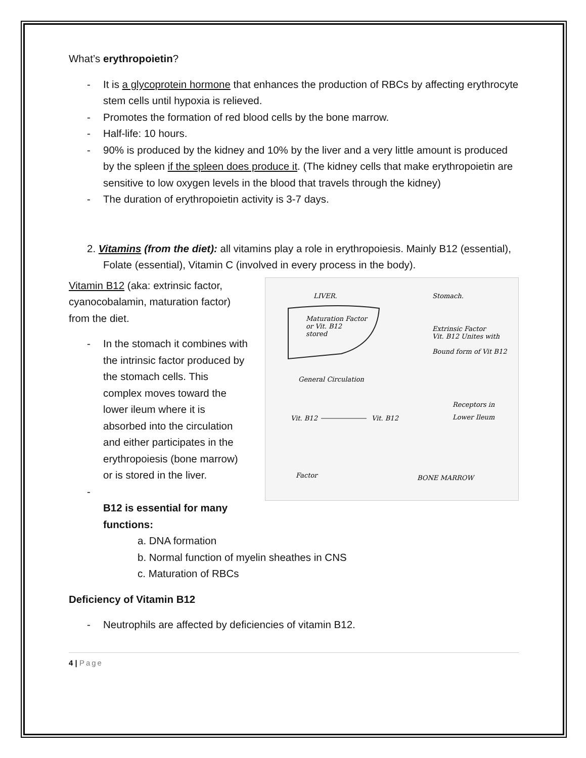What’s erythropoietin?
- It is a glycoprotein hormone that enhances the production of RBCs by affecting erythrocyte stem cells until hypoxia is relieved.
- Promotes the formation of red blood cells by the bone marrow.
- Half-life: 10 hours.
- 90% is produced by the kidney and 10% by the liver and a very little amount is produced by the spleen if the spleen does produce it. (The kidney cells that make erythropoietin are sensitive to low oxygen levels in the blood that travels through the kidney)
- The duration of erythropoietin activity is 3-7 days.
2. Vitamins (from the diet): all vitamins play a role in erythropoiesis. Mainly B12 (essential), Folate (essential), Vitamin C (involved in every process in the body).
LIVER.
Stomach.
Maturation Factor
or Vit. B12
stored
Extrinsic Factor
Vit. B12 Unites with
Bound form of Vit B12
General Circulation
Receptors in
Lower Ileum
Vit. B12
Vit. B12
Factor
BONE MARROW
Vitamin B12 (aka: extrinsic factor, cyanocobalamin, maturation factor) from the diet.
- In the stomach it combines with the intrinsic factor produced by the stomach cells. This complex moves toward the lower ileum where it is absorbed into the circulation and either participates in the erythropoiesis (bone marrow) or is stored in the liver.
-
B12 is essential for many functions:
a. DNA formation
b. Normal function of myelin sheathes in CNS
c. Maturation of RBCs
Deficiency of Vitamin B12
- Neutrophils are affected by deficiencies of vitamin B12.
4 | Page